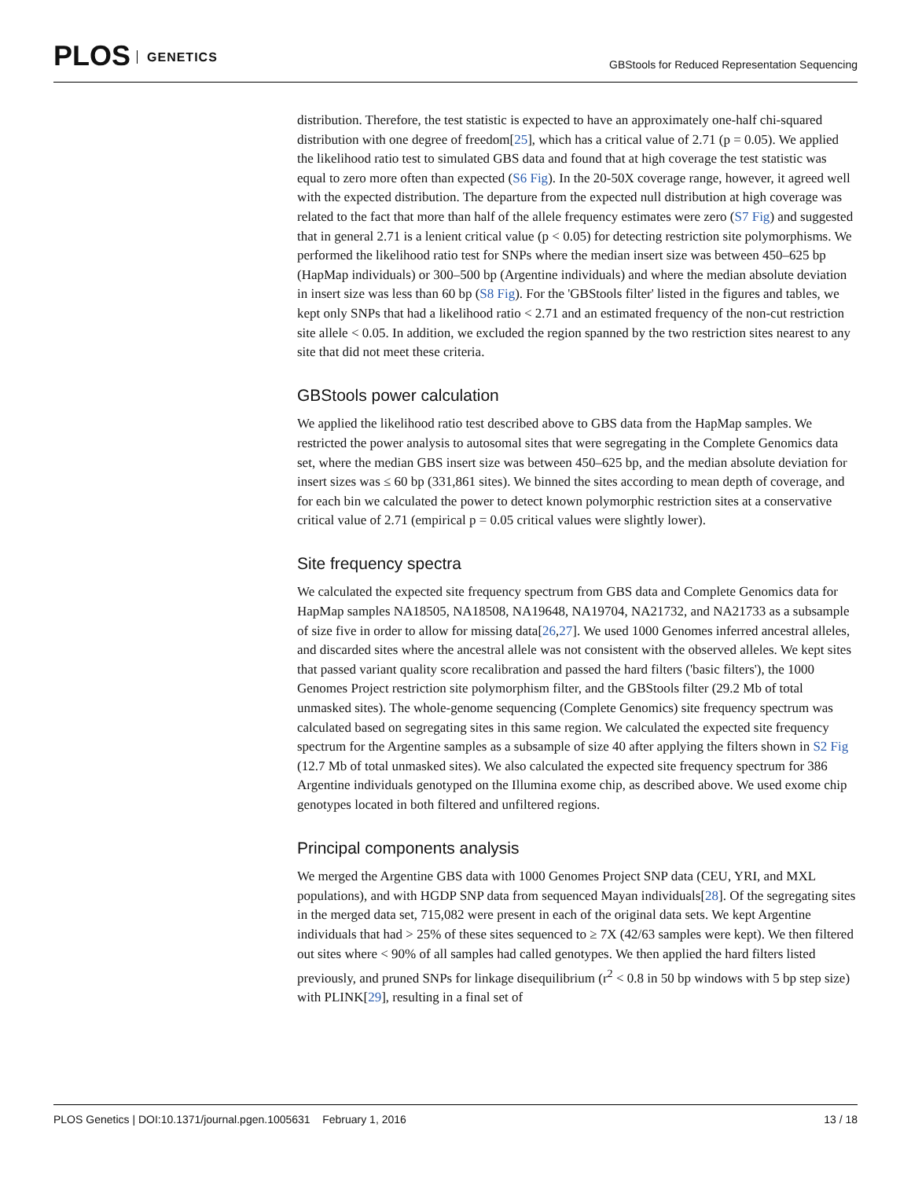PLOS GENETICS
GBStools for Reduced Representation Sequencing
distribution. Therefore, the test statistic is expected to have an approximately one-half chi-squared distribution with one degree of freedom[25], which has a critical value of 2.71 (p = 0.05). We applied the likelihood ratio test to simulated GBS data and found that at high coverage the test statistic was equal to zero more often than expected (S6 Fig). In the 20-50X coverage range, however, it agreed well with the expected distribution. The departure from the expected null distribution at high coverage was related to the fact that more than half of the allele frequency estimates were zero (S7 Fig) and suggested that in general 2.71 is a lenient critical value (p < 0.05) for detecting restriction site polymorphisms. We performed the likelihood ratio test for SNPs where the median insert size was between 450–625 bp (HapMap individuals) or 300–500 bp (Argentine individuals) and where the median absolute deviation in insert size was less than 60 bp (S8 Fig). For the 'GBStools filter' listed in the figures and tables, we kept only SNPs that had a likelihood ratio < 2.71 and an estimated frequency of the non-cut restriction site allele < 0.05. In addition, we excluded the region spanned by the two restriction sites nearest to any site that did not meet these criteria.
GBStools power calculation
We applied the likelihood ratio test described above to GBS data from the HapMap samples. We restricted the power analysis to autosomal sites that were segregating in the Complete Genomics data set, where the median GBS insert size was between 450–625 bp, and the median absolute deviation for insert sizes was ≤ 60 bp (331,861 sites). We binned the sites according to mean depth of coverage, and for each bin we calculated the power to detect known polymorphic restriction sites at a conservative critical value of 2.71 (empirical p = 0.05 critical values were slightly lower).
Site frequency spectra
We calculated the expected site frequency spectrum from GBS data and Complete Genomics data for HapMap samples NA18505, NA18508, NA19648, NA19704, NA21732, and NA21733 as a subsample of size five in order to allow for missing data[26,27]. We used 1000 Genomes inferred ancestral alleles, and discarded sites where the ancestral allele was not consistent with the observed alleles. We kept sites that passed variant quality score recalibration and passed the hard filters ('basic filters'), the 1000 Genomes Project restriction site polymorphism filter, and the GBStools filter (29.2 Mb of total unmasked sites). The whole-genome sequencing (Complete Genomics) site frequency spectrum was calculated based on segregating sites in this same region. We calculated the expected site frequency spectrum for the Argentine samples as a subsample of size 40 after applying the filters shown in S2 Fig (12.7 Mb of total unmasked sites). We also calculated the expected site frequency spectrum for 386 Argentine individuals genotyped on the Illumina exome chip, as described above. We used exome chip genotypes located in both filtered and unfiltered regions.
Principal components analysis
We merged the Argentine GBS data with 1000 Genomes Project SNP data (CEU, YRI, and MXL populations), and with HGDP SNP data from sequenced Mayan individuals[28]. Of the segregating sites in the merged data set, 715,082 were present in each of the original data sets. We kept Argentine individuals that had > 25% of these sites sequenced to ≥ 7X (42/63 samples were kept). We then filtered out sites where < 90% of all samples had called genotypes. We then applied the hard filters listed previously, and pruned SNPs for linkage disequilibrium (r<sup>2</sup> < 0.8 in 50 bp windows with 5 bp step size) with PLINK[29], resulting in a final set of
PLOS Genetics | DOI:10.1371/journal.pgen.1005631 February 1, 2016 13 / 18